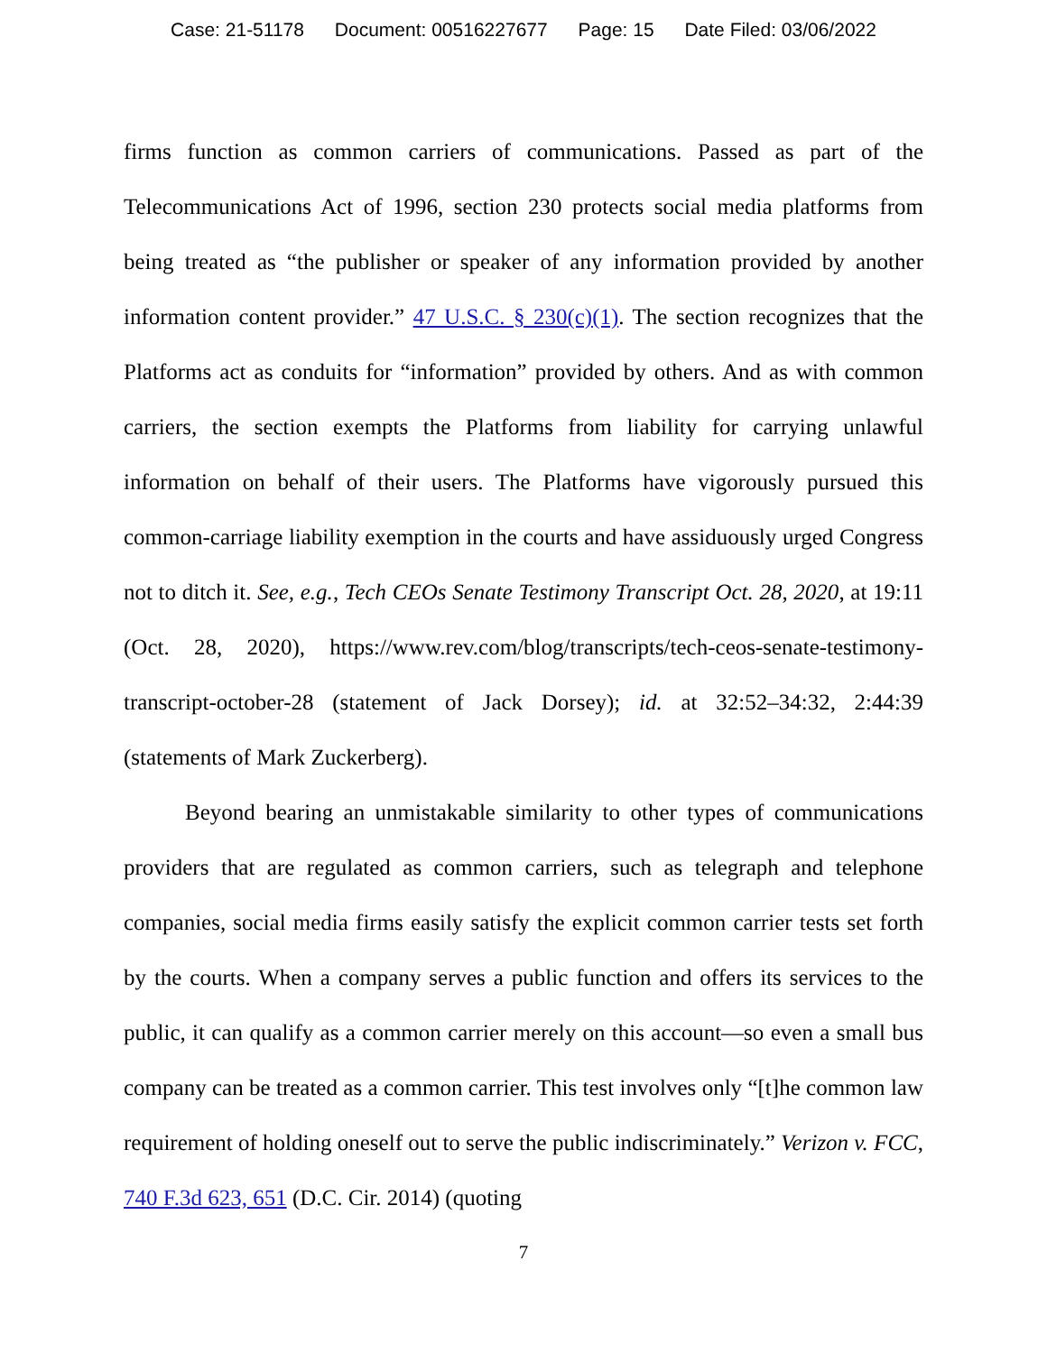Case: 21-51178 Document: 00516227677 Page: 15 Date Filed: 03/06/2022
firms function as common carriers of communications. Passed as part of the Telecommunications Act of 1996, section 230 protects social media platforms from being treated as “the publisher or speaker of any information provided by another information content provider.” 47 U.S.C. § 230(c)(1). The section recognizes that the Platforms act as conduits for “information” provided by others. And as with common carriers, the section exempts the Platforms from liability for carrying unlawful information on behalf of their users. The Platforms have vigorously pursued this common-carriage liability exemption in the courts and have assiduously urged Congress not to ditch it. See, e.g., Tech CEOs Senate Testimony Transcript Oct. 28, 2020, at 19:11 (Oct. 28, 2020), https://www.rev.com/blog/transcripts/tech-ceos-senate-testimony-transcript-october-28 (statement of Jack Dorsey); id. at 32:52–34:32, 2:44:39 (statements of Mark Zuckerberg).
Beyond bearing an unmistakable similarity to other types of communications providers that are regulated as common carriers, such as telegraph and telephone companies, social media firms easily satisfy the explicit common carrier tests set forth by the courts. When a company serves a public function and offers its services to the public, it can qualify as a common carrier merely on this account—so even a small bus company can be treated as a common carrier. This test involves only “[t]he common law requirement of holding oneself out to serve the public indiscriminately.” Verizon v. FCC, 740 F.3d 623, 651 (D.C. Cir. 2014) (quoting
7